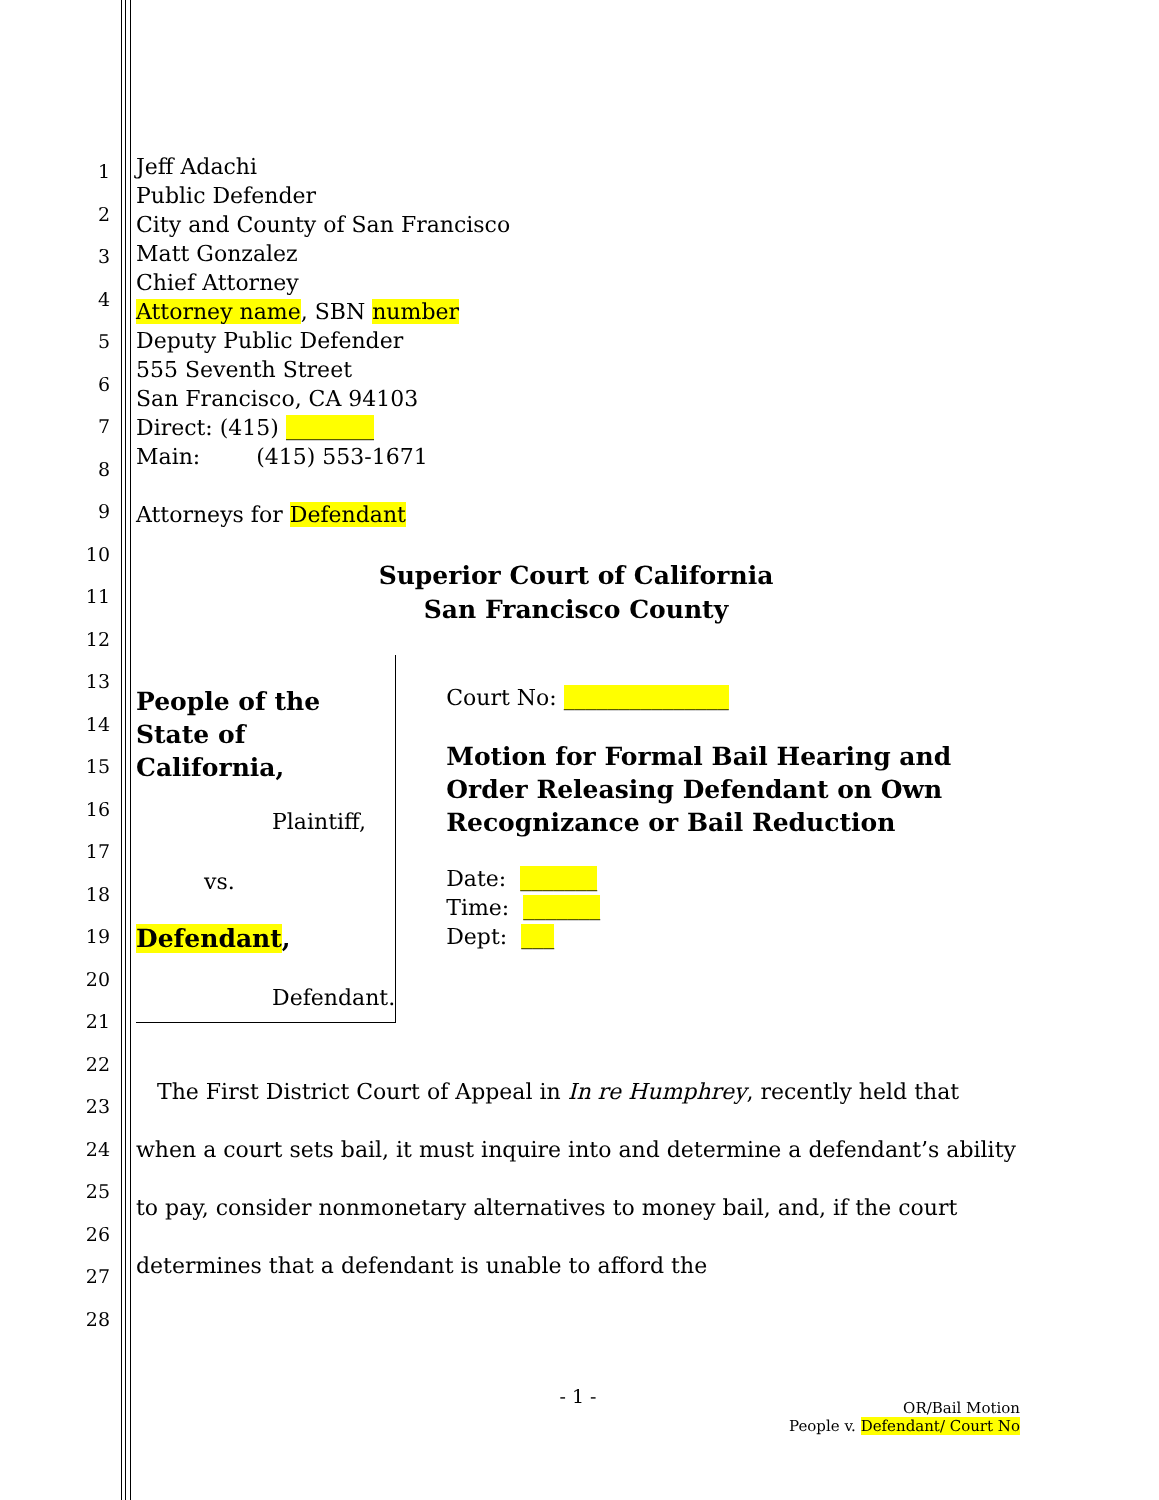1
2
3
4
5
6
7
8
9
10
11
12
13
14
15
16
17
18
19
20
21
22
23
24
25
26
27
28
Jeff Adachi
Public Defender
City and County of San Francisco
Matt Gonzalez
Chief Attorney
Attorney name, SBN number
Deputy Public Defender
555 Seventh Street
San Francisco, CA 94103
Direct: (415) ________
Main: (415) 553-1671
Attorneys for Defendant
Superior Court of California
San Francisco County
People of the State of California,
Plaintiff,
vs.
Defendant,
Defendant.
Court No: _______________
Motion for Formal Bail Hearing and Order Releasing Defendant on Own Recognizance or Bail Reduction
Date: _______
Time: _______
Dept: ___
The First District Court of Appeal in In re Humphrey, recently held that when a court sets bail, it must inquire into and determine a defendant’s ability to pay, consider nonmonetary alternatives to money bail, and, if the court determines that a defendant is unable to afford the
- 1 -
OR/Bail Motion
People v. Defendant/ Court No